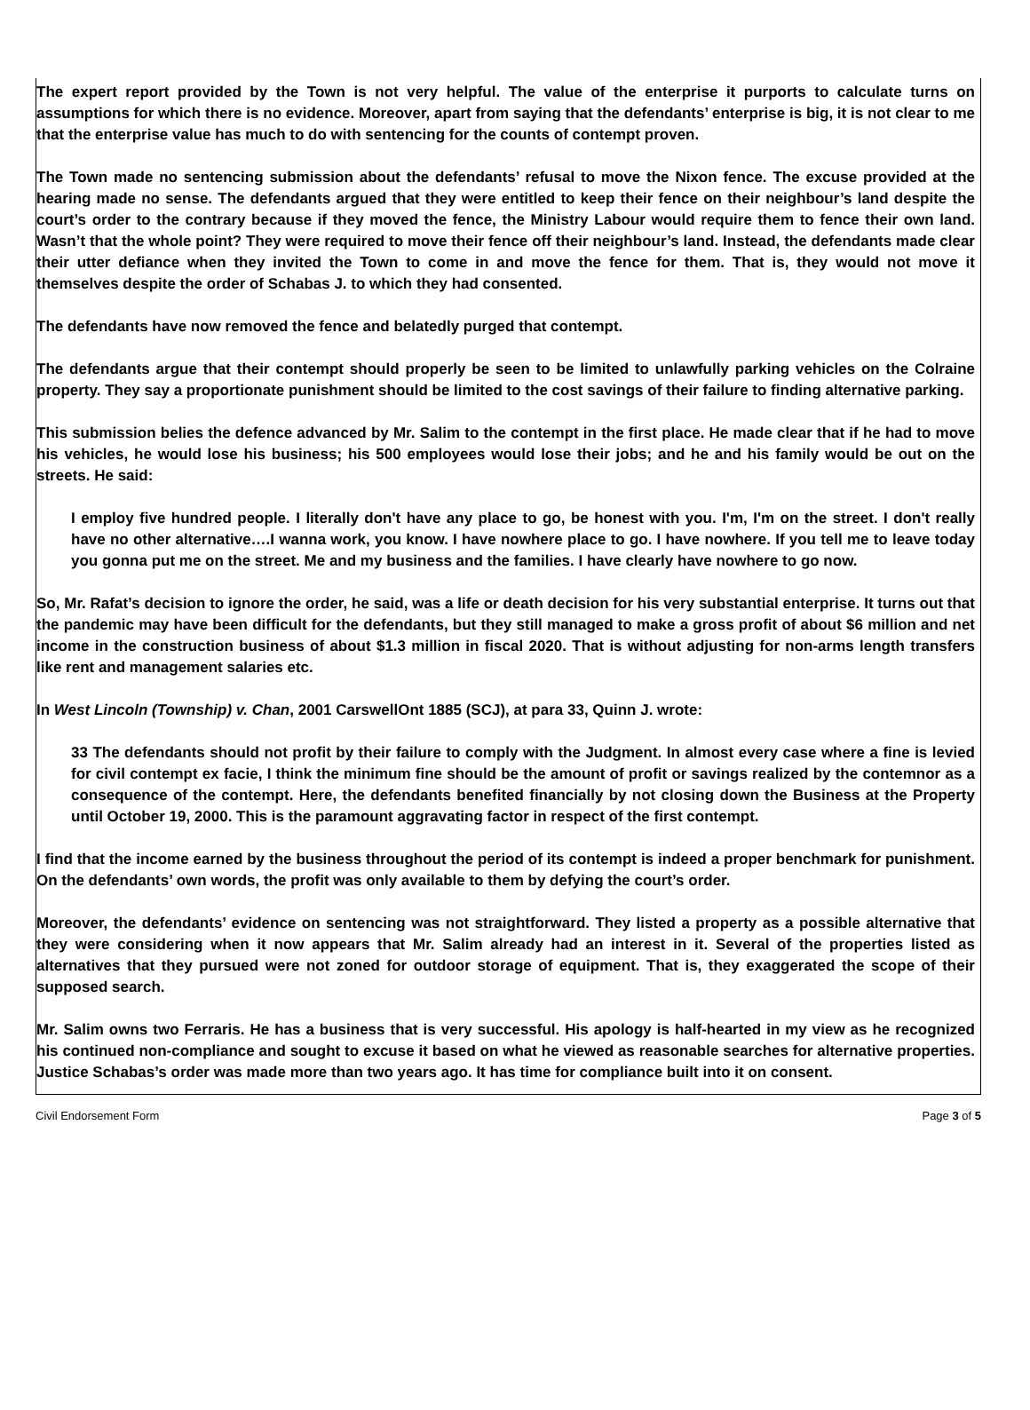The expert report provided by the Town is not very helpful. The value of the enterprise it purports to calculate turns on assumptions for which there is no evidence. Moreover, apart from saying that the defendants’ enterprise is big, it is not clear to me that the enterprise value has much to do with sentencing for the counts of contempt proven.
The Town made no sentencing submission about the defendants’ refusal to move the Nixon fence. The excuse provided at the hearing made no sense. The defendants argued that they were entitled to keep their fence on their neighbour’s land despite the court’s order to the contrary because if they moved the fence, the Ministry Labour would require them to fence their own land. Wasn’t that the whole point? They were required to move their fence off their neighbour’s land. Instead, the defendants made clear their utter defiance when they invited the Town to come in and move the fence for them. That is, they would not move it themselves despite the order of Schabas J. to which they had consented.
The defendants have now removed the fence and belatedly purged that contempt.
The defendants argue that their contempt should properly be seen to be limited to unlawfully parking vehicles on the Colraine property. They say a proportionate punishment should be limited to the cost savings of their failure to finding alternative parking.
This submission belies the defence advanced by Mr. Salim to the contempt in the first place. He made clear that if he had to move his vehicles, he would lose his business; his 500 employees would lose their jobs; and he and his family would be out on the streets. He said:
I employ five hundred people. I literally don't have any place to go, be honest with you. I'm, I'm on the street. I don't really have no other alternative….I wanna work, you know. I have nowhere place to go. I have nowhere. If you tell me to leave today you gonna put me on the street. Me and my business and the families. I have clearly have nowhere to go now.
So, Mr. Rafat’s decision to ignore the order, he said, was a life or death decision for his very substantial enterprise. It turns out that the pandemic may have been difficult for the defendants, but they still managed to make a gross profit of about $6 million and net income in the construction business of about $1.3 million in fiscal 2020. That is without adjusting for non-arms length transfers like rent and management salaries etc.
In West Lincoln (Township) v. Chan, 2001 CarswellOnt 1885 (SCJ), at para 33, Quinn J. wrote:
33 The defendants should not profit by their failure to comply with the Judgment. In almost every case where a fine is levied for civil contempt ex facie, I think the minimum fine should be the amount of profit or savings realized by the contemnor as a consequence of the contempt. Here, the defendants benefited financially by not closing down the Business at the Property until October 19, 2000. This is the paramount aggravating factor in respect of the first contempt.
I find that the income earned by the business throughout the period of its contempt is indeed a proper benchmark for punishment. On the defendants’ own words, the profit was only available to them by defying the court’s order.
Moreover, the defendants’ evidence on sentencing was not straightforward. They listed a property as a possible alternative that they were considering when it now appears that Mr. Salim already had an interest in it. Several of the properties listed as alternatives that they pursued were not zoned for outdoor storage of equipment. That is, they exaggerated the scope of their supposed search.
Mr. Salim owns two Ferraris. He has a business that is very successful. His apology is half-hearted in my view as he recognized his continued non-compliance and sought to excuse it based on what he viewed as reasonable searches for alternative properties. Justice Schabas’s order was made more than two years ago. It has time for compliance built into it on consent.
Civil Endorsement Form Page 3 of 5